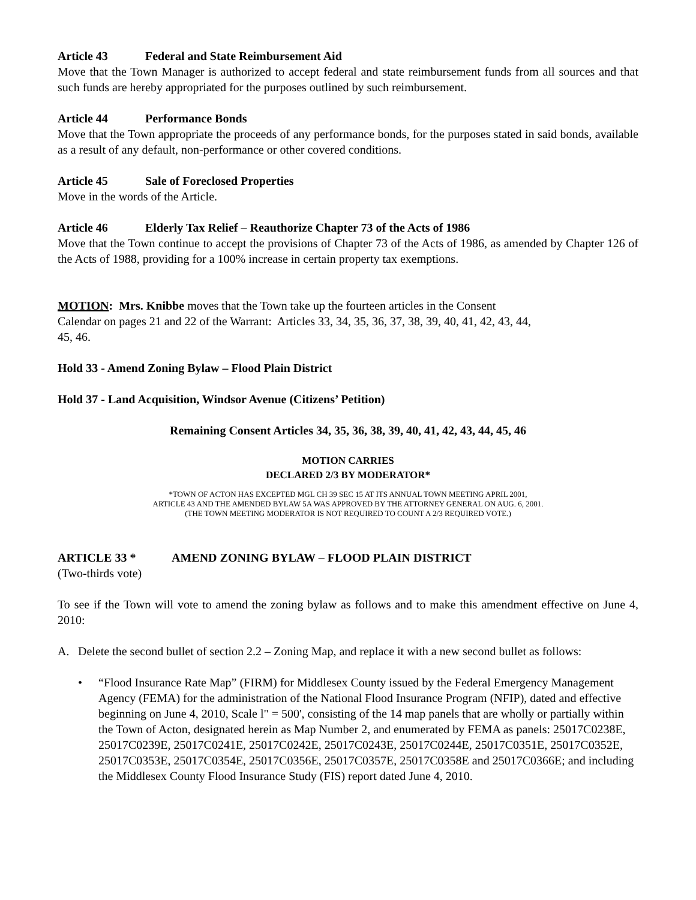Article 43 Federal and State Reimbursement Aid
Move that the Town Manager is authorized to accept federal and state reimbursement funds from all sources and that such funds are hereby appropriated for the purposes outlined by such reimbursement.
Article 44 Performance Bonds
Move that the Town appropriate the proceeds of any performance bonds, for the purposes stated in said bonds, available as a result of any default, non-performance or other covered conditions.
Article 45 Sale of Foreclosed Properties
Move in the words of the Article.
Article 46 Elderly Tax Relief – Reauthorize Chapter 73 of the Acts of 1986
Move that the Town continue to accept the provisions of Chapter 73 of the Acts of 1986, as amended by Chapter 126 of the Acts of 1988, providing for a 100% increase in certain property tax exemptions.
MOTION: Mrs. Knibbe moves that the Town take up the fourteen articles in the Consent
Calendar on pages 21 and 22 of the Warrant: Articles 33, 34, 35, 36, 37, 38, 39, 40, 41, 42, 43, 44,
45, 46.
Hold 33 - Amend Zoning Bylaw – Flood Plain District
Hold 37 - Land Acquisition, Windsor Avenue (Citizens’ Petition)
Remaining Consent Articles 34, 35, 36, 38, 39, 40, 41, 42, 43, 44, 45, 46
MOTION CARRIES
DECLARED 2/3 BY MODERATOR*
*TOWN OF ACTON HAS EXCEPTED MGL CH 39 SEC 15 AT ITS ANNUAL TOWN MEETING APRIL 2001,
ARTICLE 43 AND THE AMENDED BYLAW 5A WAS APPROVED BY THE ATTORNEY GENERAL ON AUG. 6, 2001.
(THE TOWN MEETING MODERATOR IS NOT REQUIRED TO COUNT A 2/3 REQUIRED VOTE.)
ARTICLE 33 * AMEND ZONING BYLAW – FLOOD PLAIN DISTRICT
(Two-thirds vote)
To see if the Town will vote to amend the zoning bylaw as follows and to make this amendment effective on June 4, 2010:
A. Delete the second bullet of section 2.2 – Zoning Map, and replace it with a new second bullet as follows:
• “Flood Insurance Rate Map” (FIRM) for Middlesex County issued by the Federal Emergency Management Agency (FEMA) for the administration of the National Flood Insurance Program (NFIP), dated and effective beginning on June 4, 2010, Scale l" = 500', consisting of the 14 map panels that are wholly or partially within the Town of Acton, designated herein as Map Number 2, and enumerated by FEMA as panels: 25017C0238E, 25017C0239E, 25017C0241E, 25017C0242E, 25017C0243E, 25017C0244E, 25017C0351E, 25017C0352E, 25017C0353E, 25017C0354E, 25017C0356E, 25017C0357E, 25017C0358E and 25017C0366E; and including the Middlesex County Flood Insurance Study (FIS) report dated June 4, 2010.